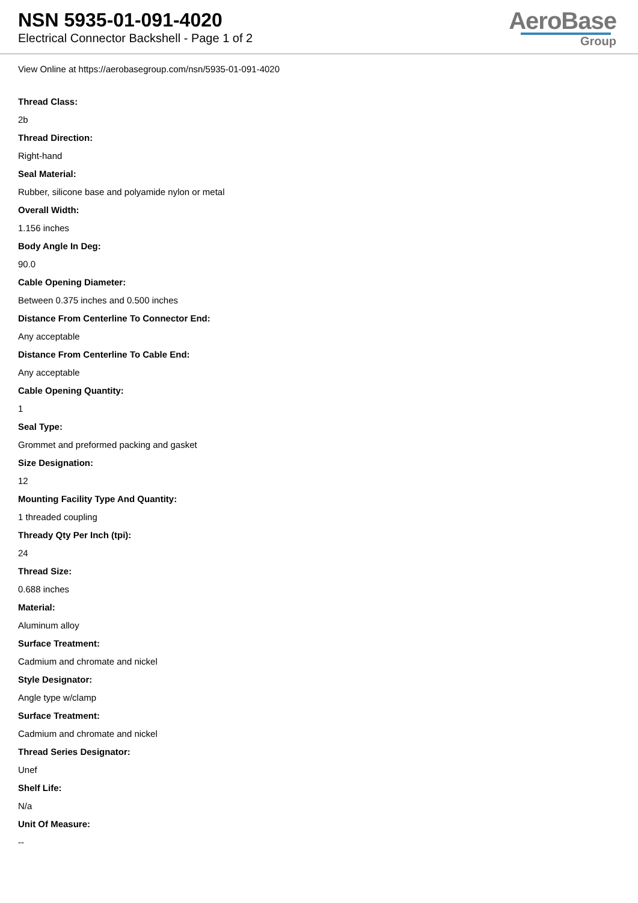NSN 5935-01-091-4020
Electrical Connector Backshell - Page 1 of 2
AeroBase
Group
View Online at https://aerobasegroup.com/nsn/5935-01-091-4020
Thread Class:
2b
Thread Direction:
Right-hand
Seal Material:
Rubber, silicone base and polyamide nylon or metal
Overall Width:
1.156 inches
Body Angle In Deg:
90.0
Cable Opening Diameter:
Between 0.375 inches and 0.500 inches
Distance From Centerline To Connector End:
Any acceptable
Distance From Centerline To Cable End:
Any acceptable
Cable Opening Quantity:
1
Seal Type:
Grommet and preformed packing and gasket
Size Designation:
12
Mounting Facility Type And Quantity:
1 threaded coupling
Thready Qty Per Inch (tpi):
24
Thread Size:
0.688 inches
Material:
Aluminum alloy
Surface Treatment:
Cadmium and chromate and nickel
Style Designator:
Angle type w/clamp
Surface Treatment:
Cadmium and chromate and nickel
Thread Series Designator:
Unef
Shelf Life:
N/a
Unit Of Measure:
--